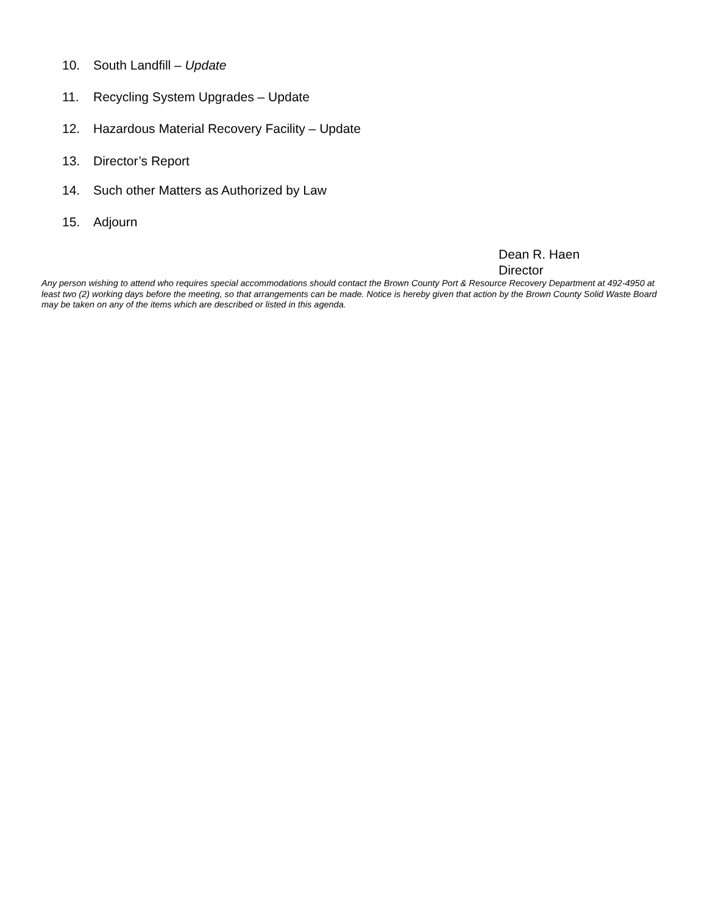10. South Landfill – Update
11. Recycling System Upgrades – Update
12. Hazardous Material Recovery Facility – Update
13. Director’s Report
14. Such other Matters as Authorized by Law
15. Adjourn
Dean R. Haen
Director
Any person wishing to attend who requires special accommodations should contact the Brown County Port & Resource Recovery Department at 492-4950 at least two (2) working days before the meeting, so that arrangements can be made. Notice is hereby given that action by the Brown County Solid Waste Board may be taken on any of the items which are described or listed in this agenda.